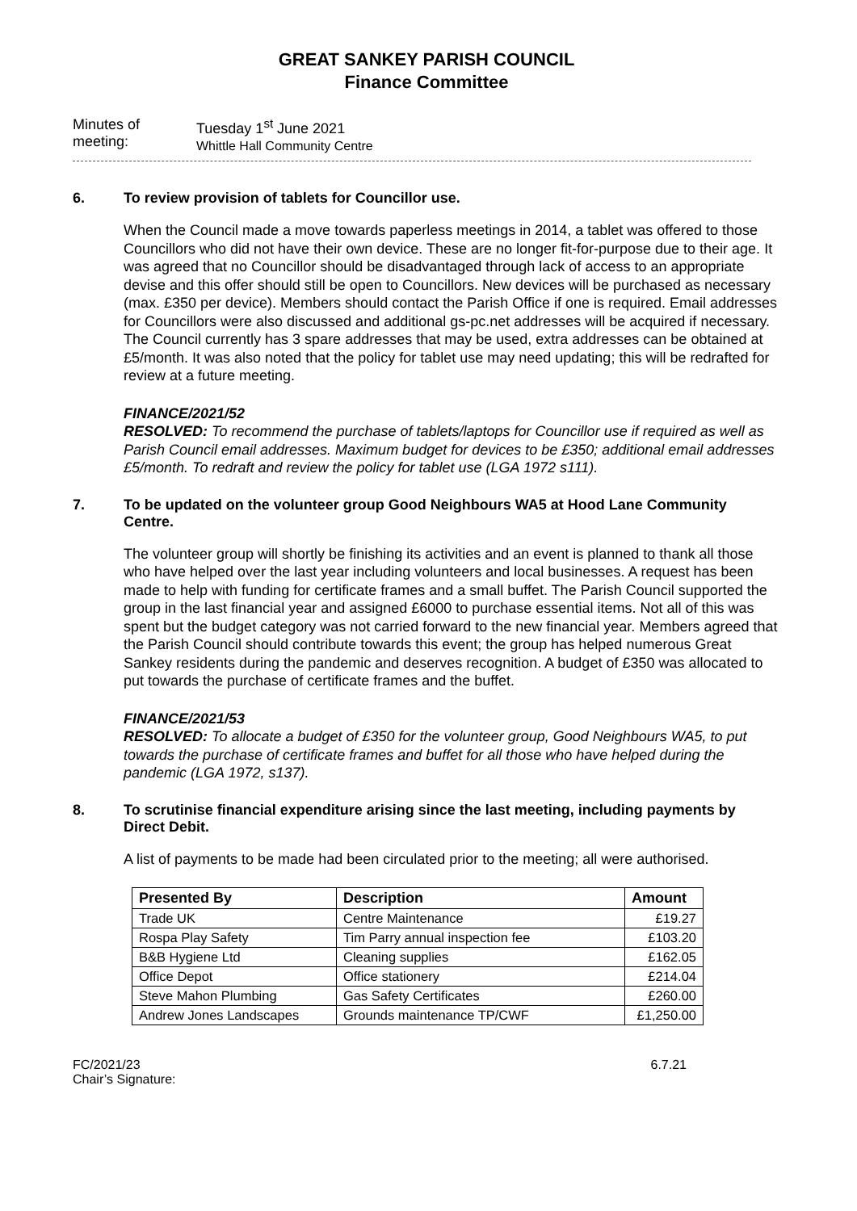GREAT SANKEY PARISH COUNCIL
Finance Committee
Minutes of meeting:
Tuesday 1<sup>st</sup> June 2021
Whittle Hall Community Centre
6. To review provision of tablets for Councillor use.
When the Council made a move towards paperless meetings in 2014, a tablet was offered to those Councillors who did not have their own device. These are no longer fit-for-purpose due to their age. It was agreed that no Councillor should be disadvantaged through lack of access to an appropriate devise and this offer should still be open to Councillors. New devices will be purchased as necessary (max. £350 per device). Members should contact the Parish Office if one is required. Email addresses for Councillors were also discussed and additional gs-pc.net addresses will be acquired if necessary. The Council currently has 3 spare addresses that may be used, extra addresses can be obtained at £5/month. It was also noted that the policy for tablet use may need updating; this will be redrafted for review at a future meeting.
FINANCE/2021/52
RESOLVED: To recommend the purchase of tablets/laptops for Councillor use if required as well as Parish Council email addresses. Maximum budget for devices to be £350; additional email addresses £5/month. To redraft and review the policy for tablet use (LGA 1972 s111).
7. To be updated on the volunteer group Good Neighbours WA5 at Hood Lane Community Centre.
The volunteer group will shortly be finishing its activities and an event is planned to thank all those who have helped over the last year including volunteers and local businesses. A request has been made to help with funding for certificate frames and a small buffet. The Parish Council supported the group in the last financial year and assigned £6000 to purchase essential items. Not all of this was spent but the budget category was not carried forward to the new financial year. Members agreed that the Parish Council should contribute towards this event; the group has helped numerous Great Sankey residents during the pandemic and deserves recognition. A budget of £350 was allocated to put towards the purchase of certificate frames and the buffet.
FINANCE/2021/53
RESOLVED: To allocate a budget of £350 for the volunteer group, Good Neighbours WA5, to put towards the purchase of certificate frames and buffet for all those who have helped during the pandemic (LGA 1972, s137).
8. To scrutinise financial expenditure arising since the last meeting, including payments by Direct Debit.
A list of payments to be made had been circulated prior to the meeting; all were authorised.
| Presented By | Description | Amount |
| --- | --- | --- |
| Trade UK | Centre Maintenance | £19.27 |
| Rospa Play Safety | Tim Parry annual inspection fee | £103.20 |
| B&B Hygiene Ltd | Cleaning supplies | £162.05 |
| Office Depot | Office stationery | £214.04 |
| Steve Mahon Plumbing | Gas Safety Certificates | £260.00 |
| Andrew Jones Landscapes | Grounds maintenance TP/CWF | £1,250.00 |
FC/2021/23
Chair’s Signature:
6.7.21